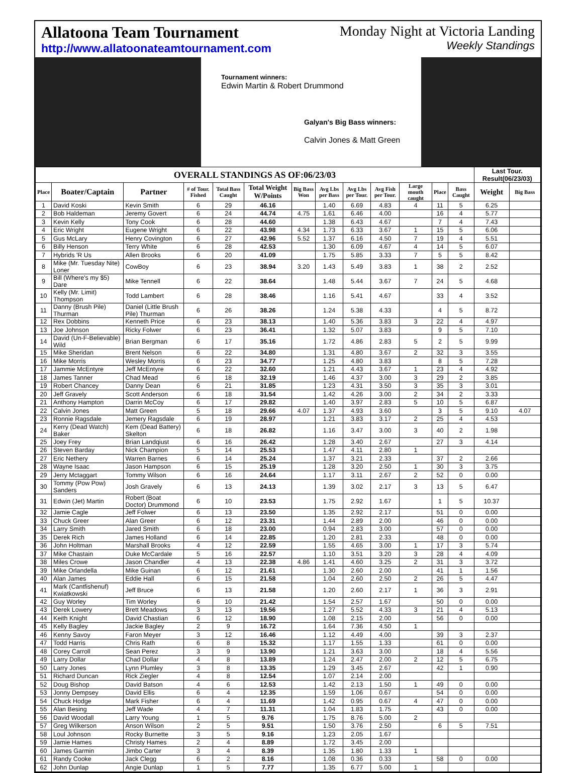Allatoona Team Tournament
http://www.allatoonateamtournament.com
Monday Night at Victoria Landing
Weekly Standings
Tournament winners:
Edwin Martin & Robert Drummond
Galyan's Big Bass winners:
Calvin Jones & Matt Green
| OVERALL STANDINGS AS OF:06/23/03 | | | | | | | | | | | | | Last Tour. Result(06/23/03) | |
| --- | --- | --- | --- | --- | --- | --- | --- | --- | --- | --- | --- | --- | --- | --- |
| Place | Boater/Captain | Partner | # of Tour. Fished | Total Bass Caught | Total Weight W/Points | Big Bass Won | Avg Lbs per Bass | Avg Lbs per Tour. | Avg Fish per Tour. | Large mouth caught | Place | Bass Caught | Weight | Big Bass |
| 1 | David Koski | Kevin Smith | 6 | 29 | 46.16 | | 1.40 | 6.69 | 4.83 | 4 | 11 | 5 | 6.25 | |
| 2 | Bob Haldeman | Jeremy Govert | 6 | 24 | 44.74 | 4.75 | 1.61 | 6.46 | 4.00 | | 16 | 4 | 5.77 | |
| 3 | Kevin Kelly | Tony Cook | 6 | 28 | 44.60 | | 1.38 | 6.43 | 4.67 | | 7 | 4 | 7.43 | |
| 4 | Eric Wright | Eugene Wright | 6 | 22 | 43.98 | 4.34 | 1.73 | 6.33 | 3.67 | 1 | 15 | 5 | 6.06 | |
| 5 | Gus McLary | Henry Covington | 6 | 27 | 42.96 | 5.52 | 1.37 | 6.16 | 4.50 | 7 | 19 | 4 | 5.51 | |
| 6 | Billy Henson | Terry White | 6 | 28 | 42.53 | | 1.30 | 6.09 | 4.67 | 4 | 14 | 5 | 6.07 | |
| 7 | Hybrids 'R Us | Allen Brooks | 6 | 20 | 41.09 | | 1.75 | 5.85 | 3.33 | 7 | 5 | 5 | 8.42 | |
| 8 | Mike (Mr. Tuesday Nite) Loner | CowBoy | 6 | 23 | 38.94 | 3.20 | 1.43 | 5.49 | 3.83 | 1 | 38 | 2 | 2.52 | |
| 9 | Bill (Where's my $5) Dare | Mike Tennell | 6 | 22 | 38.64 | | 1.48 | 5.44 | 3.67 | 7 | 24 | 5 | 4.68 | |
| 10 | Kelly (Mr. Limit) Thompson | Todd Lambert | 6 | 28 | 38.46 | | 1.16 | 5.41 | 4.67 | | 33 | 4 | 3.52 | |
| 11 | Danny (Brush Pile) Thurman | Daniel (Little Brush Pile) Thurman | 6 | 26 | 38.26 | | 1.24 | 5.38 | 4.33 | | 4 | 5 | 8.72 | |
| 12 | Rex Dobbins | Kenneth Price | 6 | 23 | 38.13 | | 1.40 | 5.36 | 3.83 | 3 | 22 | 4 | 4.97 | |
| 13 | Joe Johnson | Ricky Folwer | 6 | 23 | 36.41 | | 1.32 | 5.07 | 3.83 | | 9 | 5 | 7.10 | |
| 14 | David (Un-F-Believable) Wild | Brian Bergman | 6 | 17 | 35.16 | | 1.72 | 4.86 | 2.83 | 5 | 2 | 5 | 9.99 | |
| 15 | Mike Sheridan | Brent Nelson | 6 | 22 | 34.80 | | 1.31 | 4.80 | 3.67 | 2 | 32 | 3 | 3.55 | |
| 16 | Mike Morris | Wesley Morris | 6 | 23 | 34.77 | | 1.25 | 4.80 | 3.83 | | 8 | 5 | 7.28 | |
| 17 | Jammie McEntyre | Jeff McEntyre | 6 | 22 | 32.60 | | 1.21 | 4.43 | 3.67 | 1 | 23 | 4 | 4.92 | |
| 18 | James Tanner | Chad Mead | 6 | 18 | 32.19 | | 1.46 | 4.37 | 3.00 | 3 | 29 | 2 | 3.85 | |
| 19 | Robert Chancey | Danny Dean | 6 | 21 | 31.85 | | 1.23 | 4.31 | 3.50 | 3 | 35 | 3 | 3.01 | |
| 20 | Jeff Gravely | Scott Anderson | 6 | 18 | 31.54 | | 1.42 | 4.26 | 3.00 | 2 | 34 | 2 | 3.33 | |
| 21 | Anthony Hampton | Darrin McCoy | 6 | 17 | 29.82 | | 1.40 | 3.97 | 2.83 | 5 | 10 | 5 | 6.87 | |
| 22 | Calvin Jones | Matt Green | 5 | 18 | 29.66 | 4.07 | 1.37 | 4.93 | 3.60 | | 3 | 5 | 9.10 | 4.07 |
| 23 | Ronnie Ragsdale | Jemery Ragsdale | 6 | 19 | 28.97 | | 1.21 | 3.83 | 3.17 | 2 | 25 | 4 | 4.53 | |
| 24 | Kerry (Dead Watch) Baker | Kem (Dead Battery) Skelton | 6 | 18 | 26.82 | | 1.16 | 3.47 | 3.00 | 3 | 40 | 2 | 1.98 | |
| 25 | Joey Frey | Brian Landqiust | 6 | 16 | 26.42 | | 1.28 | 3.40 | 2.67 | | 27 | 3 | 4.14 | |
| 26 | Steven Barday | Nick Champion | 5 | 14 | 25.53 | | 1.47 | 4.11 | 2.80 | 1 | | | | |
| 27 | Eric Nethery | Warren Barnes | 6 | 14 | 25.24 | | 1.37 | 3.21 | 2.33 | | 37 | 2 | 2.66 | |
| 28 | Wayne Isaac | Jason Hampson | 6 | 15 | 25.19 | | 1.28 | 3.20 | 2.50 | 1 | 30 | 3 | 3.75 | |
| 29 | Jerry Mctaggart | Tommy Wilson | 6 | 16 | 24.64 | | 1.17 | 3.11 | 2.67 | 2 | 52 | 0 | 0.00 | |
| 30 | Tommy (Pow Pow) Sanders | Josh Gravely | 6 | 13 | 24.13 | | 1.39 | 3.02 | 2.17 | 3 | 13 | 5 | 6.47 | |
| 31 | Edwin (Jet) Martin | Robert (Boat Doctor) Drummond | 6 | 10 | 23.53 | | 1.75 | 2.92 | 1.67 | | 1 | 5 | 10.37 | |
| 32 | Jamie Cagle | Jeff Folwer | 6 | 13 | 23.50 | | 1.35 | 2.92 | 2.17 | | 51 | 0 | 0.00 | |
| 33 | Chuck Greer | Alan Greer | 6 | 12 | 23.31 | | 1.44 | 2.89 | 2.00 | | 46 | 0 | 0.00 | |
| 34 | Larry Smith | Jared Smith | 6 | 18 | 23.00 | | 0.94 | 2.83 | 3.00 | | 57 | 0 | 0.00 | |
| 35 | Derek Rich | James Holland | 6 | 14 | 22.85 | | 1.20 | 2.81 | 2.33 | | 48 | 0 | 0.00 | |
| 36 | John Holtman | Marshall Brooks | 4 | 12 | 22.59 | | 1.55 | 4.65 | 3.00 | 1 | 17 | 3 | 5.74 | |
| 37 | Mike Chastain | Duke McCardale | 5 | 16 | 22.57 | | 1.10 | 3.51 | 3.20 | 3 | 28 | 4 | 4.09 | |
| 38 | Miles Crowe | Jason Chandler | 4 | 13 | 22.38 | 4.86 | 1.41 | 4.60 | 3.25 | 2 | 31 | 3 | 3.72 | |
| 39 | Mike Orlandella | Mike Guinan | 6 | 12 | 21.61 | | 1.30 | 2.60 | 2.00 | | 41 | 1 | 1.56 | |
| 40 | Alan James | Eddie Hall | 6 | 15 | 21.58 | | 1.04 | 2.60 | 2.50 | 2 | 26 | 5 | 4.47 | |
| 41 | Mark (Cantfishenuf) Kwiatkowski | Jeff Bruce | 6 | 13 | 21.58 | | 1.20 | 2.60 | 2.17 | 1 | 36 | 3 | 2.91 | |
| 42 | Guy Worley | Tim Worley | 6 | 10 | 21.42 | | 1.54 | 2.57 | 1.67 | | 50 | 0 | 0.00 | |
| 43 | Derek Lowery | Brett Meadows | 3 | 13 | 19.56 | | 1.27 | 5.52 | 4.33 | 3 | 21 | 4 | 5.13 | |
| 44 | Keith Knight | David Chastian | 6 | 12 | 18.90 | | 1.08 | 2.15 | 2.00 | | 56 | 0 | 0.00 | |
| 45 | Kelly Bagley | Jackie Bagley | 2 | 9 | 16.72 | | 1.64 | 7.36 | 4.50 | 1 | | | | |
| 46 | Kenny Savoy | Faron Meyer | 3 | 12 | 16.46 | | 1.12 | 4.49 | 4.00 | | 39 | 3 | 2.37 | |
| 47 | Todd Harris | Chris Rath | 6 | 8 | 15.32 | | 1.17 | 1.55 | 1.33 | | 61 | 0 | 0.00 | |
| 48 | Corey Carroll | Sean Perez | 3 | 9 | 13.90 | | 1.21 | 3.63 | 3.00 | | 18 | 4 | 5.56 | |
| 49 | Larry Dollar | Chad Dollar | 4 | 8 | 13.89 | | 1.24 | 2.47 | 2.00 | 2 | 12 | 5 | 6.75 | |
| 50 | Larry Jones | Lynn Plumley | 3 | 8 | 13.35 | | 1.29 | 3.45 | 2.67 | | 42 | 1 | 0.90 | |
| 51 | Richard Duncan | Rick Ziegler | 4 | 8 | 12.54 | | 1.07 | 2.14 | 2.00 | | | | | |
| 52 | Doug Bishop | David Batson | 4 | 6 | 12.53 | | 1.42 | 2.13 | 1.50 | 1 | 49 | 0 | 0.00 | |
| 53 | Jonny Dempsey | David Ellis | 6 | 4 | 12.35 | | 1.59 | 1.06 | 0.67 | | 54 | 0 | 0.00 | |
| 54 | Chuck Hodge | Mark Fisher | 6 | 4 | 11.69 | | 1.42 | 0.95 | 0.67 | 4 | 47 | 0 | 0.00 | |
| 55 | Alan Besing | Jeff Wade | 4 | 7 | 11.31 | | 1.04 | 1.83 | 1.75 | | 43 | 0 | 0.00 | |
| 56 | David Woodall | Larry Young | 1 | 5 | 9.76 | | 1.75 | 8.76 | 5.00 | 2 | | | | |
| 57 | Greg Wilkerson | Anson Wilson | 2 | 5 | 9.51 | | 1.50 | 3.76 | 2.50 | | 6 | 5 | 7.51 | |
| 58 | Loul Johnson | Rocky Burnette | 3 | 5 | 9.16 | | 1.23 | 2.05 | 1.67 | | | | | |
| 59 | Jamie Hames | Christy Hames | 2 | 4 | 8.89 | | 1.72 | 3.45 | 2.00 | | | | | |
| 60 | James Garmin | Jimbo Carter | 3 | 4 | 8.39 | | 1.35 | 1.80 | 1.33 | 1 | | | | |
| 61 | Randy Cooke | Jack Clegg | 6 | 2 | 8.16 | | 1.08 | 0.36 | 0.33 | | 58 | 0 | 0.00 | |
| 62 | John Dunlap | Angie Dunlap | 1 | 5 | 7.77 | | 1.35 | 6.77 | 5.00 | 1 | | | | |